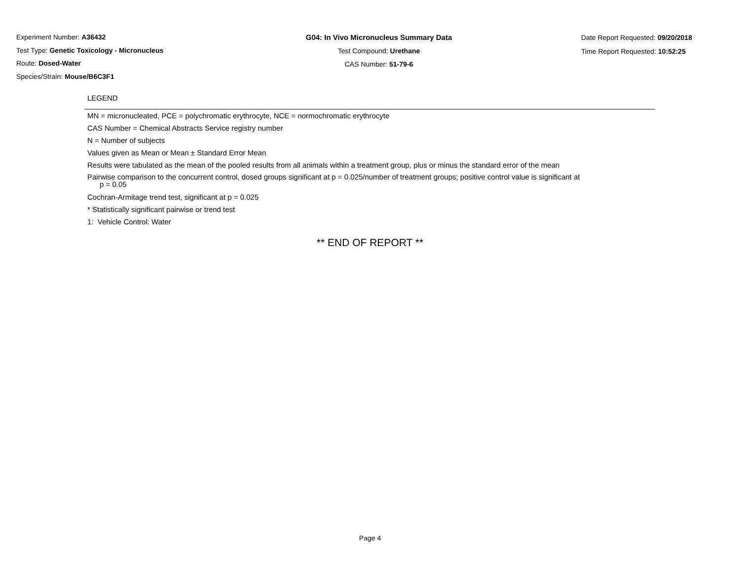Experiment Number: A36432
Test Type: Genetic Toxicology - Micronucleus
Route: Dosed-Water
Species/Strain: Mouse/B6C3F1
G04: In Vivo Micronucleus Summary Data
Test Compound: Urethane
CAS Number: 51-79-6
Date Report Requested: 09/20/2018
Time Report Requested: 10:52:25
LEGEND
MN = micronucleated, PCE = polychromatic erythrocyte, NCE = normochromatic erythrocyte
CAS Number = Chemical Abstracts Service registry number
N = Number of subjects
Values given as Mean or Mean ± Standard Error Mean
Results were tabulated as the mean of the pooled results from all animals within a treatment group, plus or minus the standard error of the mean
Pairwise comparison to the concurrent control, dosed groups significant at p = 0.025/number of treatment groups; positive control value is significant at
p = 0.05
Cochran-Armitage trend test, significant at p = 0.025
* Statistically significant pairwise or trend test
1: Vehicle Control: Water
** END OF REPORT **
Page 4